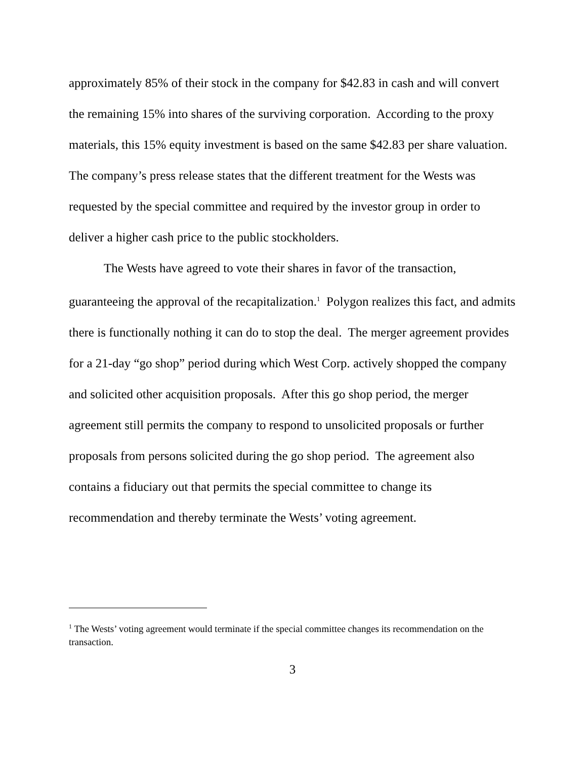approximately 85% of their stock in the company for $42.83 in cash and will convert the remaining 15% into shares of the surviving corporation. According to the proxy materials, this 15% equity investment is based on the same $42.83 per share valuation. The company’s press release states that the different treatment for the Wests was requested by the special committee and required by the investor group in order to deliver a higher cash price to the public stockholders.
The Wests have agreed to vote their shares in favor of the transaction, guaranteeing the approval of the recapitalization.<sup>1</sup> Polygon realizes this fact, and admits there is functionally nothing it can do to stop the deal. The merger agreement provides for a 21-day “go shop” period during which West Corp. actively shopped the company and solicited other acquisition proposals. After this go shop period, the merger agreement still permits the company to respond to unsolicited proposals or further proposals from persons solicited during the go shop period. The agreement also contains a fiduciary out that permits the special committee to change its recommendation and thereby terminate the Wests’ voting agreement.
<sup>1</sup> The Wests’ voting agreement would terminate if the special committee changes its recommendation on the transaction.
3